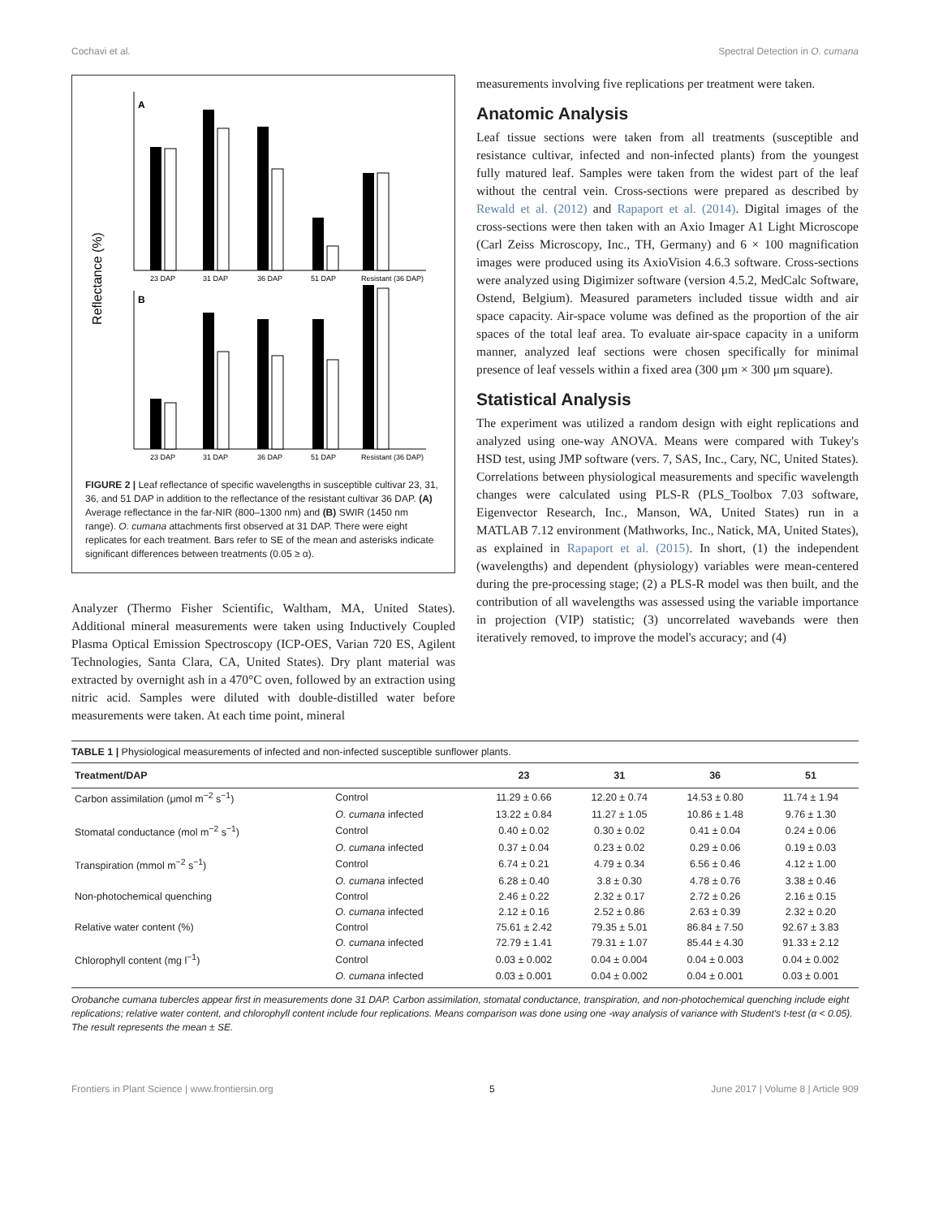Cochavi et al. Spectral Detection in O. cumana
Reflectance (%)
A
23 DAP
31 DAP
36 DAP
51 DAP
Resistant (36 DAP)
B
23 DAP
31 DAP
36 DAP
51 DAP
Resistant (36 DAP)
FIGURE 2 | Leaf reflectance of specific wavelengths in susceptible cultivar 23, 31, 36, and 51 DAP in addition to the reflectance of the resistant cultivar 36 DAP. (A) Average reflectance in the far-NIR (800–1300 nm) and (B) SWIR (1450 nm range). O. cumana attachments first observed at 31 DAP. There were eight replicates for each treatment. Bars refer to SE of the mean and asterisks indicate significant differences between treatments (0.05 ≥ α).
Analyzer (Thermo Fisher Scientific, Waltham, MA, United States). Additional mineral measurements were taken using Inductively Coupled Plasma Optical Emission Spectroscopy (ICP-OES, Varian 720 ES, Agilent Technologies, Santa Clara, CA, United States). Dry plant material was extracted by overnight ash in a 470°C oven, followed by an extraction using nitric acid. Samples were diluted with double-distilled water before measurements were taken. At each time point, mineral
measurements involving five replications per treatment were taken.
Anatomic Analysis
Leaf tissue sections were taken from all treatments (susceptible and resistance cultivar, infected and non-infected plants) from the youngest fully matured leaf. Samples were taken from the widest part of the leaf without the central vein. Cross-sections were prepared as described by Rewald et al. (2012) and Rapaport et al. (2014). Digital images of the cross-sections were then taken with an Axio Imager A1 Light Microscope (Carl Zeiss Microscopy, Inc., TH, Germany) and 6 × 100 magnification images were produced using its AxioVision 4.6.3 software. Cross-sections were analyzed using Digimizer software (version 4.5.2, MedCalc Software, Ostend, Belgium). Measured parameters included tissue width and air space capacity. Air-space volume was defined as the proportion of the air spaces of the total leaf area. To evaluate air-space capacity in a uniform manner, analyzed leaf sections were chosen specifically for minimal presence of leaf vessels within a fixed area (300 μm × 300 μm square).
Statistical Analysis
The experiment was utilized a random design with eight replications and analyzed using one-way ANOVA. Means were compared with Tukey's HSD test, using JMP software (vers. 7, SAS, Inc., Cary, NC, United States). Correlations between physiological measurements and specific wavelength changes were calculated using PLS-R (PLS_Toolbox 7.03 software, Eigenvector Research, Inc., Manson, WA, United States) run in a MATLAB 7.12 environment (Mathworks, Inc., Natick, MA, United States), as explained in Rapaport et al. (2015). In short, (1) the independent (wavelengths) and dependent (physiology) variables were mean-centered during the pre-processing stage; (2) a PLS-R model was then built, and the contribution of all wavelengths was assessed using the variable importance in projection (VIP) statistic; (3) uncorrelated wavebands were then iteratively removed, to improve the model's accuracy; and (4)
TABLE 1 | Physiological measurements of infected and non-infected susceptible sunflower plants.
| Treatment/DAP | | 23 | 31 | 36 | 51 |
| --- | --- | --- | --- | --- | --- |
| Carbon assimilation (μmol m<sup>−2</sup> s<sup>−1</sup>) | Control | 11.29 ± 0.66 | 12.20 ± 0.74 | 14.53 ± 0.80 | 11.74 ± 1.94 |
| | O. cumana infected | 13.22 ± 0.84 | 11.27 ± 1.05 | 10.86 ± 1.48 | 9.76 ± 1.30 |
| Stomatal conductance (mol m<sup>−2</sup> s<sup>−1</sup>) | Control | 0.40 ± 0.02 | 0.30 ± 0.02 | 0.41 ± 0.04 | 0.24 ± 0.06 |
| | O. cumana infected | 0.37 ± 0.04 | 0.23 ± 0.02 | 0.29 ± 0.06 | 0.19 ± 0.03 |
| Transpiration (mmol m<sup>−2</sup> s<sup>−1</sup>) | Control | 6.74 ± 0.21 | 4.79 ± 0.34 | 6.56 ± 0.46 | 4.12 ± 1.00 |
| | O. cumana infected | 6.28 ± 0.40 | 3.8 ± 0.30 | 4.78 ± 0.76 | 3.38 ± 0.46 |
| Non-photochemical quenching | Control | 2.46 ± 0.22 | 2.32 ± 0.17 | 2.72 ± 0.26 | 2.16 ± 0.15 |
| | O. cumana infected | 2.12 ± 0.16 | 2.52 ± 0.86 | 2.63 ± 0.39 | 2.32 ± 0.20 |
| Relative water content (%) | Control | 75.61 ± 2.42 | 79.35 ± 5.01 | 86.84 ± 7.50 | 92.67 ± 3.83 |
| | O. cumana infected | 72.79 ± 1.41 | 79.31 ± 1.07 | 85.44 ± 4.30 | 91.33 ± 2.12 |
| Chlorophyll content (mg l<sup>−1</sup>) | Control | 0.03 ± 0.002 | 0.04 ± 0.004 | 0.04 ± 0.003 | 0.04 ± 0.002 |
| | O. cumana infected | 0.03 ± 0.001 | 0.04 ± 0.002 | 0.04 ± 0.001 | 0.03 ± 0.001 |
Orobanche cumana tubercles appear first in measurements done 31 DAP. Carbon assimilation, stomatal conductance, transpiration, and non-photochemical quenching include eight replications; relative water content, and chlorophyll content include four replications. Means comparison was done using one -way analysis of variance with Student's t-test (α < 0.05). The result represents the mean ± SE.
Frontiers in Plant Science | www.frontiersin.org 5 June 2017 | Volume 8 | Article 909